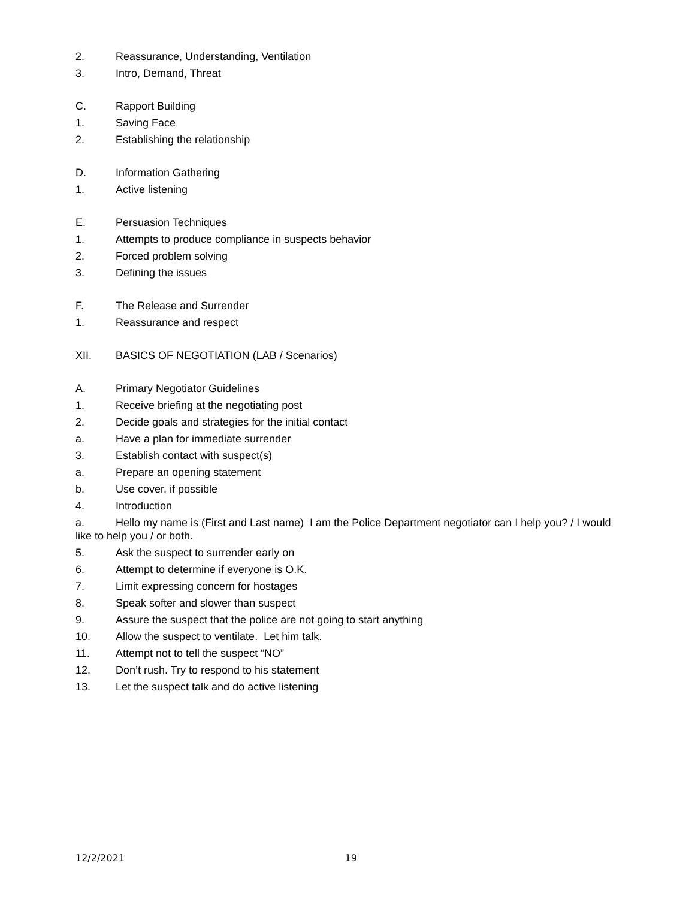2. Reassurance, Understanding, Ventilation
3. Intro, Demand, Threat
C. Rapport Building
1. Saving Face
2. Establishing the relationship
D. Information Gathering
1. Active listening
E. Persuasion Techniques
1. Attempts to produce compliance in suspects behavior
2. Forced problem solving
3. Defining the issues
F. The Release and Surrender
1. Reassurance and respect
XII. BASICS OF NEGOTIATION (LAB / Scenarios)
A. Primary Negotiator Guidelines
1. Receive briefing at the negotiating post
2. Decide goals and strategies for the initial contact
a. Have a plan for immediate surrender
3. Establish contact with suspect(s)
a. Prepare an opening statement
b. Use cover, if possible
4. Introduction
a. Hello my name is (First and Last name) I am the Police Department negotiator can I help you? / I would like to help you / or both.
5. Ask the suspect to surrender early on
6. Attempt to determine if everyone is O.K.
7. Limit expressing concern for hostages
8. Speak softer and slower than suspect
9. Assure the suspect that the police are not going to start anything
10. Allow the suspect to ventilate. Let him talk.
11. Attempt not to tell the suspect “NO”
12. Don’t rush. Try to respond to his statement
13. Let the suspect talk and do active listening
12/2/2021 19